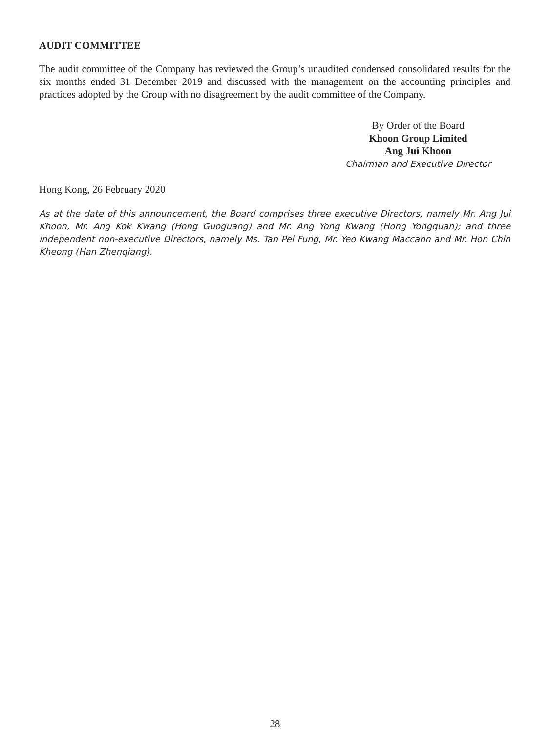AUDIT COMMITTEE
The audit committee of the Company has reviewed the Group’s unaudited condensed consolidated results for the six months ended 31 December 2019 and discussed with the management on the accounting principles and practices adopted by the Group with no disagreement by the audit committee of the Company.
By Order of the Board
Khoon Group Limited
Ang Jui Khoon
Chairman and Executive Director
Hong Kong, 26 February 2020
As at the date of this announcement, the Board comprises three executive Directors, namely Mr. Ang Jui Khoon, Mr. Ang Kok Kwang (Hong Guoguang) and Mr. Ang Yong Kwang (Hong Yongquan); and three independent non-executive Directors, namely Ms. Tan Pei Fung, Mr. Yeo Kwang Maccann and Mr. Hon Chin Kheong (Han Zhenqiang).
28